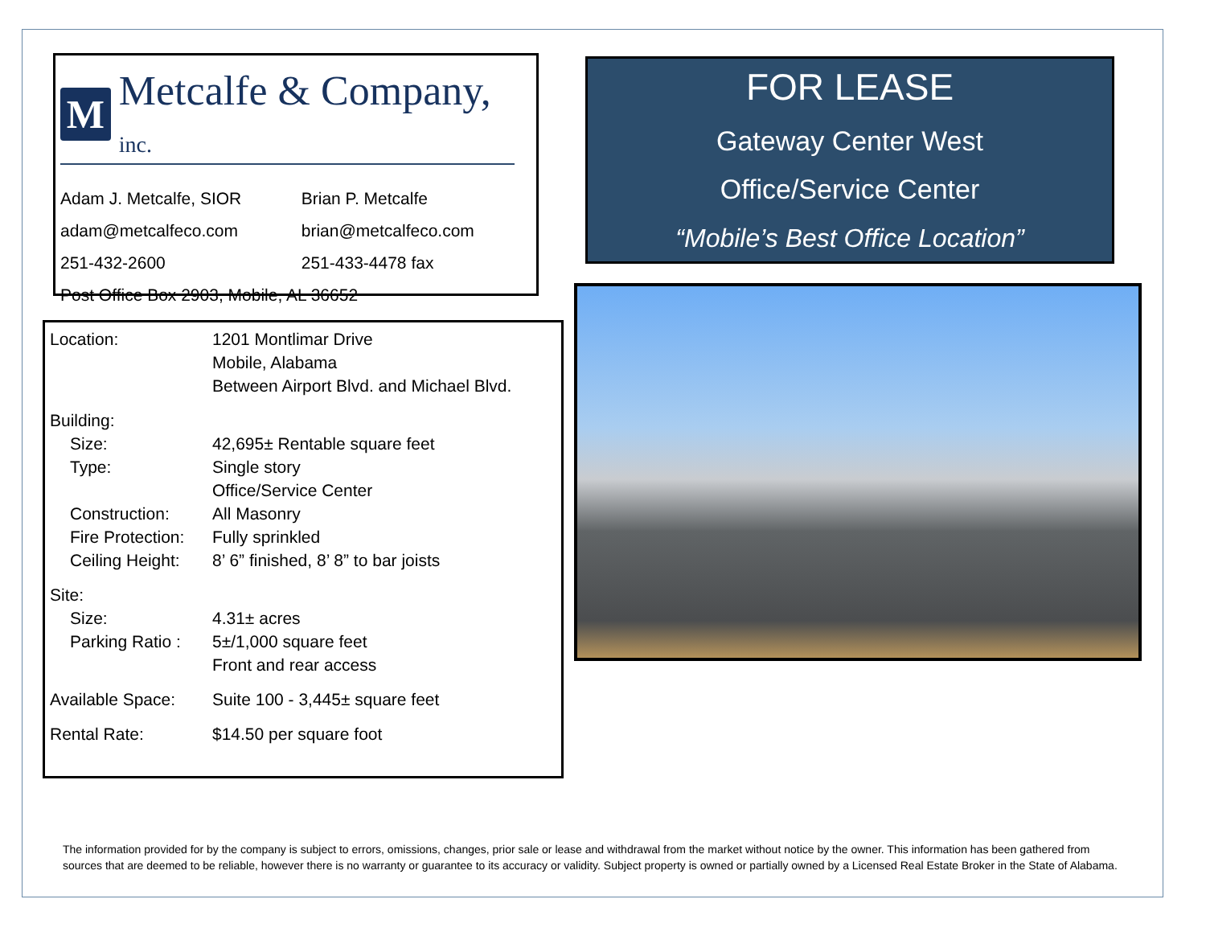M
Metcalfe & Company, inc.
| Adam J. Metcalfe, SIOR | Brian P. Metcalfe |
| adam@metcalfeco.com | brian@metcalfeco.com |
| 251-432-2600 | 251-433-4478 fax |
| Post Office Box 2903, Mobile, AL 36652 | |
| Location: | 1201 Montlimar Drive Mobile, Alabama Between Airport Blvd. and Michael Blvd. |
| Building: | |
| Size: | 42,695± Rentable square feet |
| Type: | Single story Office/Service Center |
| Construction: | All Masonry |
| Fire Protection: | Fully sprinkled |
| Ceiling Height: | 8’ 6” finished, 8’ 8” to bar joists |
| Site: | |
| Size: | 4.31± acres |
| Parking Ratio : | 5±/1,000 square feet Front and rear access |
| Available Space: | Suite 100 - 3,445± square feet |
| Rental Rate: | $14.50 per square foot |
FOR LEASE
Gateway Center West
Office/Service Center
“Mobile’s Best Office Location”
The information provided for by the company is subject to errors, omissions, changes, prior sale or lease and withdrawal from the market without notice by the owner. This information has been gathered from sources that are deemed to be reliable, however there is no warranty or guarantee to its accuracy or validity. Subject property is owned or partially owned by a Licensed Real Estate Broker in the State of Alabama.